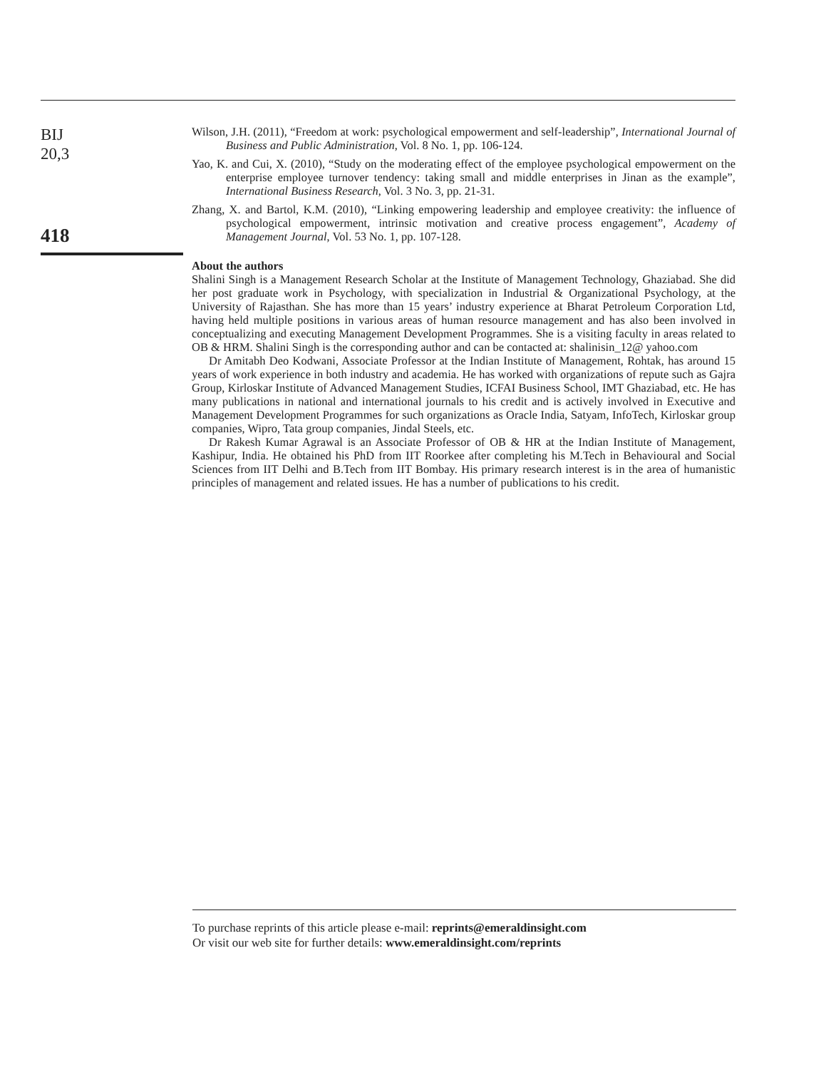BIJ
20,3
418
Wilson, J.H. (2011), “Freedom at work: psychological empowerment and self-leadership”, International Journal of Business and Public Administration, Vol. 8 No. 1, pp. 106-124.
Yao, K. and Cui, X. (2010), “Study on the moderating effect of the employee psychological empowerment on the enterprise employee turnover tendency: taking small and middle enterprises in Jinan as the example”, International Business Research, Vol. 3 No. 3, pp. 21-31.
Zhang, X. and Bartol, K.M. (2010), “Linking empowering leadership and employee creativity: the influence of psychological empowerment, intrinsic motivation and creative process engagement”, Academy of Management Journal, Vol. 53 No. 1, pp. 107-128.
About the authors
Shalini Singh is a Management Research Scholar at the Institute of Management Technology, Ghaziabad. She did her post graduate work in Psychology, with specialization in Industrial & Organizational Psychology, at the University of Rajasthan. She has more than 15 years’ industry experience at Bharat Petroleum Corporation Ltd, having held multiple positions in various areas of human resource management and has also been involved in conceptualizing and executing Management Development Programmes. She is a visiting faculty in areas related to OB & HRM. Shalini Singh is the corresponding author and can be contacted at: shalinisin_12@ yahoo.com
Dr Amitabh Deo Kodwani, Associate Professor at the Indian Institute of Management, Rohtak, has around 15 years of work experience in both industry and academia. He has worked with organizations of repute such as Gajra Group, Kirloskar Institute of Advanced Management Studies, ICFAI Business School, IMT Ghaziabad, etc. He has many publications in national and international journals to his credit and is actively involved in Executive and Management Development Programmes for such organizations as Oracle India, Satyam, InfoTech, Kirloskar group companies, Wipro, Tata group companies, Jindal Steels, etc.
Dr Rakesh Kumar Agrawal is an Associate Professor of OB & HR at the Indian Institute of Management, Kashipur, India. He obtained his PhD from IIT Roorkee after completing his M.Tech in Behavioural and Social Sciences from IIT Delhi and B.Tech from IIT Bombay. His primary research interest is in the area of humanistic principles of management and related issues. He has a number of publications to his credit.
To purchase reprints of this article please e-mail: reprints@emeraldinsight.com
Or visit our web site for further details: www.emeraldinsight.com/reprints